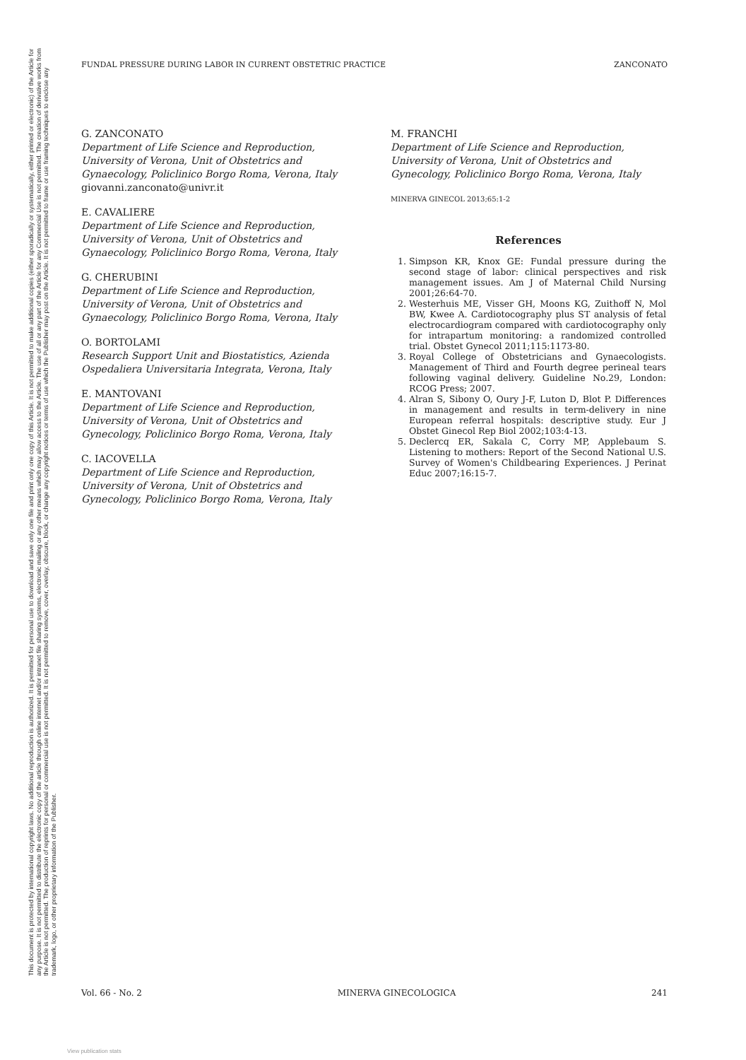This document is protected by international copyright laws. No additional reproduction is authorized. It is permitted for personal use to download and save only one file and print only one copy of this Article. It is not permitted to make additional copies (either sporadically or systematically, either printed or electronic) of the Article for any purpose. It is not permitted to distribute the electronic copy of the article through online internet and/or intranet file sharing systems, electronic mailing or any other means which may allow access to the Article. The use of all or any part of the Article for any Commercial Use is not permitted. The creation of derivative works from the Article is not permitted. The production of reprints for personal or commercial use is not permitted. It is not permitted to remove, cover, overlay, obscure, block, or change any copyright notices or terms of use which the Publisher may post on the Article. It is not permitted to frame or use framing techniques to enclose any trademark, logo, or other proprietary information of the Publisher.
FUNDAL PRESSURE DURING LABOR IN CURRENT OBSTETRIC PRACTICE ZANCONATO
G. ZANCONATO
Department of Life Science and Reproduction, University of Verona, Unit of Obstetrics and Gynaecology, Policlinico Borgo Roma, Verona, Italy
giovanni.zanconato@univr.it
E. CAVALIERE
Department of Life Science and Reproduction, University of Verona, Unit of Obstetrics and Gynaecology, Policlinico Borgo Roma, Verona, Italy
G. CHERUBINI
Department of Life Science and Reproduction, University of Verona, Unit of Obstetrics and Gynaecology, Policlinico Borgo Roma, Verona, Italy
O. BORTOLAMI
Research Support Unit and Biostatistics, Azienda Ospedaliera Universitaria Integrata, Verona, Italy
E. MANTOVANI
Department of Life Science and Reproduction, University of Verona, Unit of Obstetrics and Gynecology, Policlinico Borgo Roma, Verona, Italy
C. IACOVELLA
Department of Life Science and Reproduction, University of Verona, Unit of Obstetrics and Gynecology, Policlinico Borgo Roma, Verona, Italy
M. FRANCHI
Department of Life Science and Reproduction, University of Verona, Unit of Obstetrics and Gynecology, Policlinico Borgo Roma, Verona, Italy
MINERVA GINECOL 2013;65:1-2
References
1. Simpson KR, Knox GE: Fundal pressure during the second stage of labor: clinical perspectives and risk management issues. Am J of Maternal Child Nursing 2001;26:64-70.
2. Westerhuis ME, Visser GH, Moons KG, Zuithoff N, Mol BW, Kwee A. Cardiotocography plus ST analysis of fetal electrocardiogram compared with cardiotocography only for intrapartum monitoring: a randomized controlled trial. Obstet Gynecol 2011;115:1173-80.
3. Royal College of Obstetricians and Gynaecologists. Management of Third and Fourth degree perineal tears following vaginal delivery. Guideline No.29, London: RCOG Press; 2007.
4. Alran S, Sibony O, Oury J-F, Luton D, Blot P. Differences in management and results in term-delivery in nine European referral hospitals: descriptive study. Eur J Obstet Ginecol Rep Biol 2002;103:4-13.
5. Declercq ER, Sakala C, Corry MP, Applebaum S. Listening to mothers: Report of the Second National U.S. Survey of Women's Childbearing Experiences. J Perinat Educ 2007;16:15-7.
Vol. 66 - No. 2 MINERVA GINECOLOGICA 241
View publication stats